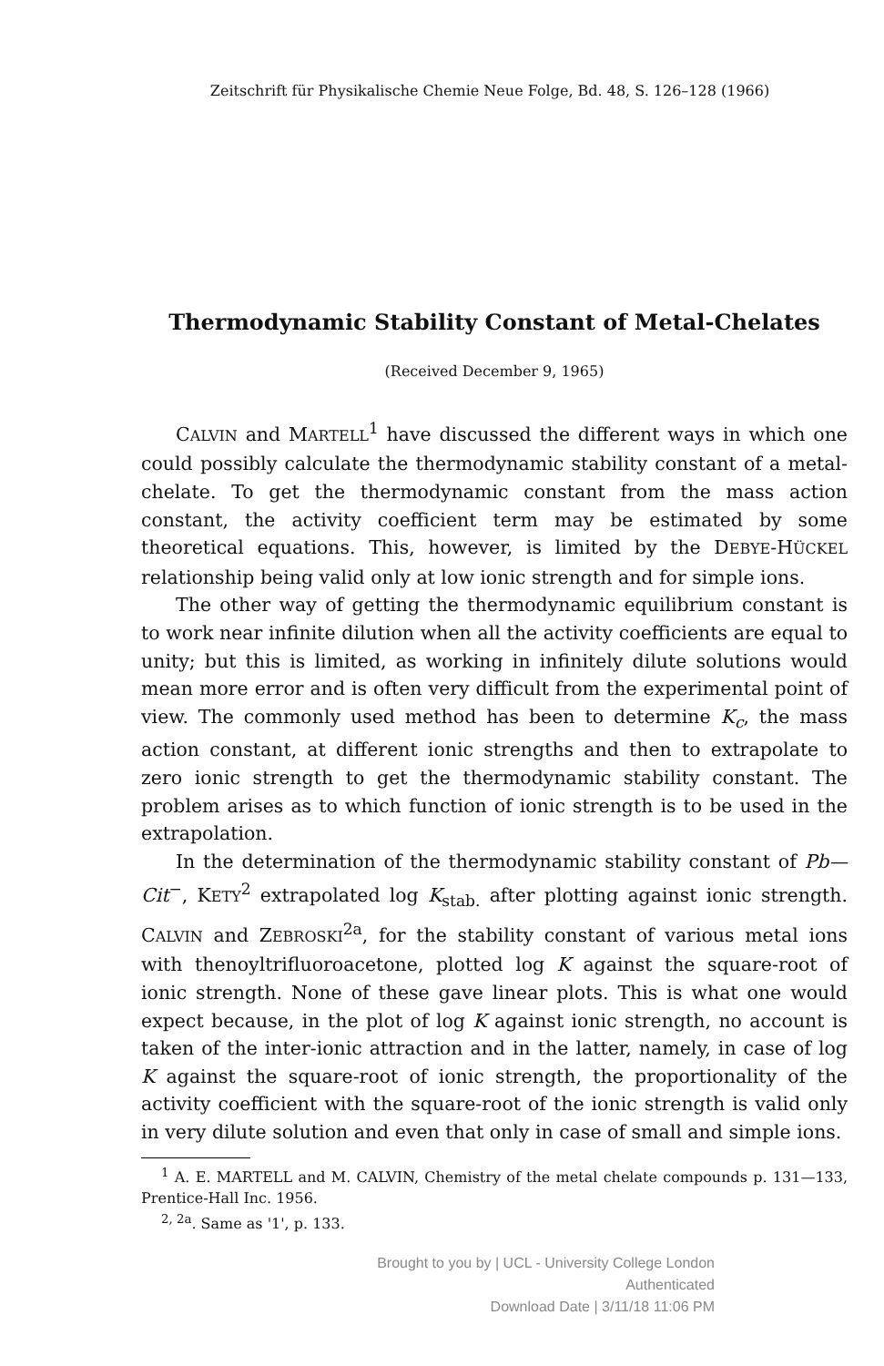Zeitschrift für Physikalische Chemie Neue Folge, Bd. 48, S. 126–128 (1966)
Thermodynamic Stability Constant of Metal-Chelates
(Received December 9, 1965)
CALVIN and MARTELL<sup>1</sup> have discussed the different ways in which one could possibly calculate the thermodynamic stability constant of a metal-chelate. To get the thermodynamic constant from the mass action constant, the activity coefficient term may be estimated by some theoretical equations. This, however, is limited by the DEBYE-HÜCKEL relationship being valid only at low ionic strength and for simple ions.
The other way of getting the thermodynamic equilibrium constant is to work near infinite dilution when all the activity coefficients are equal to unity; but this is limited, as working in infinitely dilute solutions would mean more error and is often very difficult from the experimental point of view. The commonly used method has been to determine K<sub>c</sub>, the mass action constant, at different ionic strengths and then to extrapolate to zero ionic strength to get the thermodynamic stability constant. The problem arises as to which function of ionic strength is to be used in the extrapolation.
In the determination of the thermodynamic stability constant of Pb—Cit<sup>−</sup>, KETY<sup>2</sup> extrapolated log K<sub>stab.</sub> after plotting against ionic strength. CALVIN and ZEBROSKI<sup>2a</sup>, for the stability constant of various metal ions with thenoyltrifluoroacetone, plotted log K against the square-root of ionic strength. None of these gave linear plots. This is what one would expect because, in the plot of log K against ionic strength, no account is taken of the inter-ionic attraction and in the latter, namely, in case of log K against the square-root of ionic strength, the proportionality of the activity coefficient with the square-root of the ionic strength is valid only in very dilute solution and even that only in case of small and simple ions.
<sup>1</sup> A. E. MARTELL and M. CALVIN, Chemistry of the metal chelate compounds p. 131—133, Prentice-Hall Inc. 1956.
<sup>2, 2a</sup>. Same as '1', p. 133.
Brought to you by | UCL - University College London
Authenticated
Download Date | 3/11/18 11:06 PM